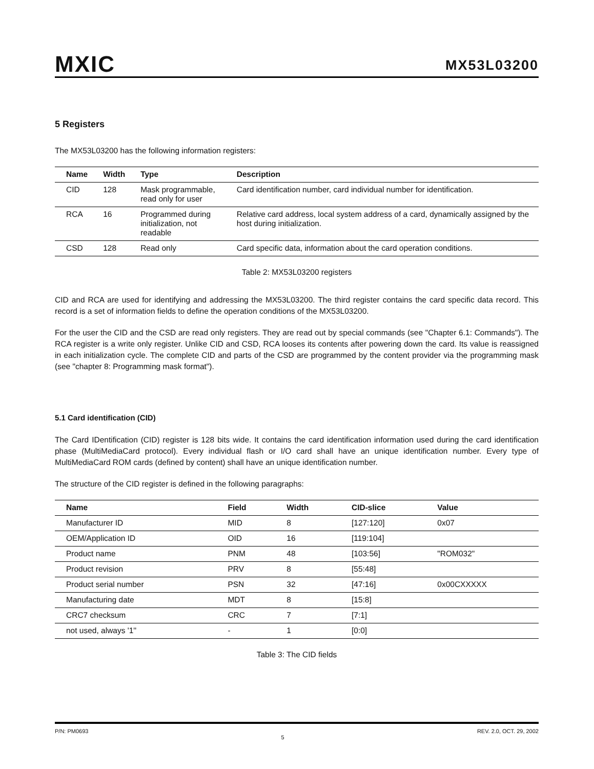MXIC
MX53L03200
5 Registers
The MX53L03200 has the following information registers:
| Name | Width | Type | Description |
| --- | --- | --- | --- |
| CID | 128 | Mask programmable, read only for user | Card identification number, card individual number for identification. |
| RCA | 16 | Programmed during initialization, not readable | Relative card address, local system address of a card, dynamically assigned by the host during initialization. |
| CSD | 128 | Read only | Card specific data, information about the card operation conditions. |
Table 2: MX53L03200 registers
CID and RCA are used for identifying and addressing the MX53L03200. The third register contains the card specific data record. This record is a set of information fields to define the operation conditions of the MX53L03200.
For the user the CID and the CSD are read only registers. They are read out by special commands (see "Chapter 6.1: Commands"). The RCA register is a write only register. Unlike CID and CSD, RCA looses its contents after powering down the card. Its value is reassigned in each initialization cycle. The complete CID and parts of the CSD are programmed by the content provider via the programming mask (see "chapter 8: Programming mask format").
5.1 Card identification (CID)
The Card IDentification (CID) register is 128 bits wide. It contains the card identification information used during the card identification phase (MultiMediaCard protocol). Every individual flash or I/O card shall have an unique identification number. Every type of MultiMediaCard ROM cards (defined by content) shall have an unique identification number.
The structure of the CID register is defined in the following paragraphs:
| Name | Field | Width | CID-slice | Value |
| --- | --- | --- | --- | --- |
| Manufacturer ID | MID | 8 | [127:120] | 0x07 |
| OEM/Application ID | OID | 16 | [119:104] | |
| Product name | PNM | 48 | [103:56] | "ROM032" |
| Product revision | PRV | 8 | [55:48] | |
| Product serial number | PSN | 32 | [47:16] | 0x00CXXXXX |
| Manufacturing date | MDT | 8 | [15:8] | |
| CRC7 checksum | CRC | 7 | [7:1] | |
| not used, always '1'' | - | 1 | [0:0] | |
Table 3: The CID fields
P/N: PM0693 5 REV. 2.0, OCT. 29, 2002